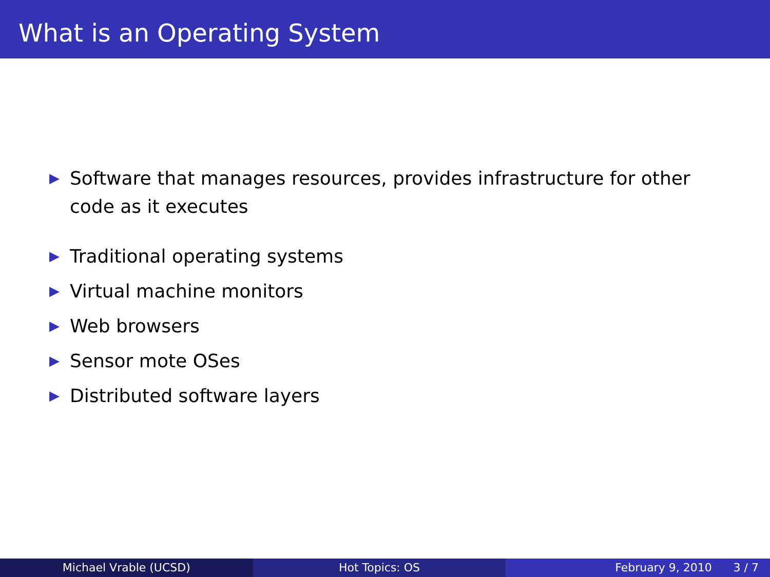What is an Operating System
▶ Software that manages resources, provides infrastructure for other code as it executes
▶ Traditional operating systems
▶ Virtual machine monitors
▶ Web browsers
▶ Sensor mote OSes
▶ Distributed software layers
Michael Vrable (UCSD) Hot Topics: OS February 9, 2010 3 / 7